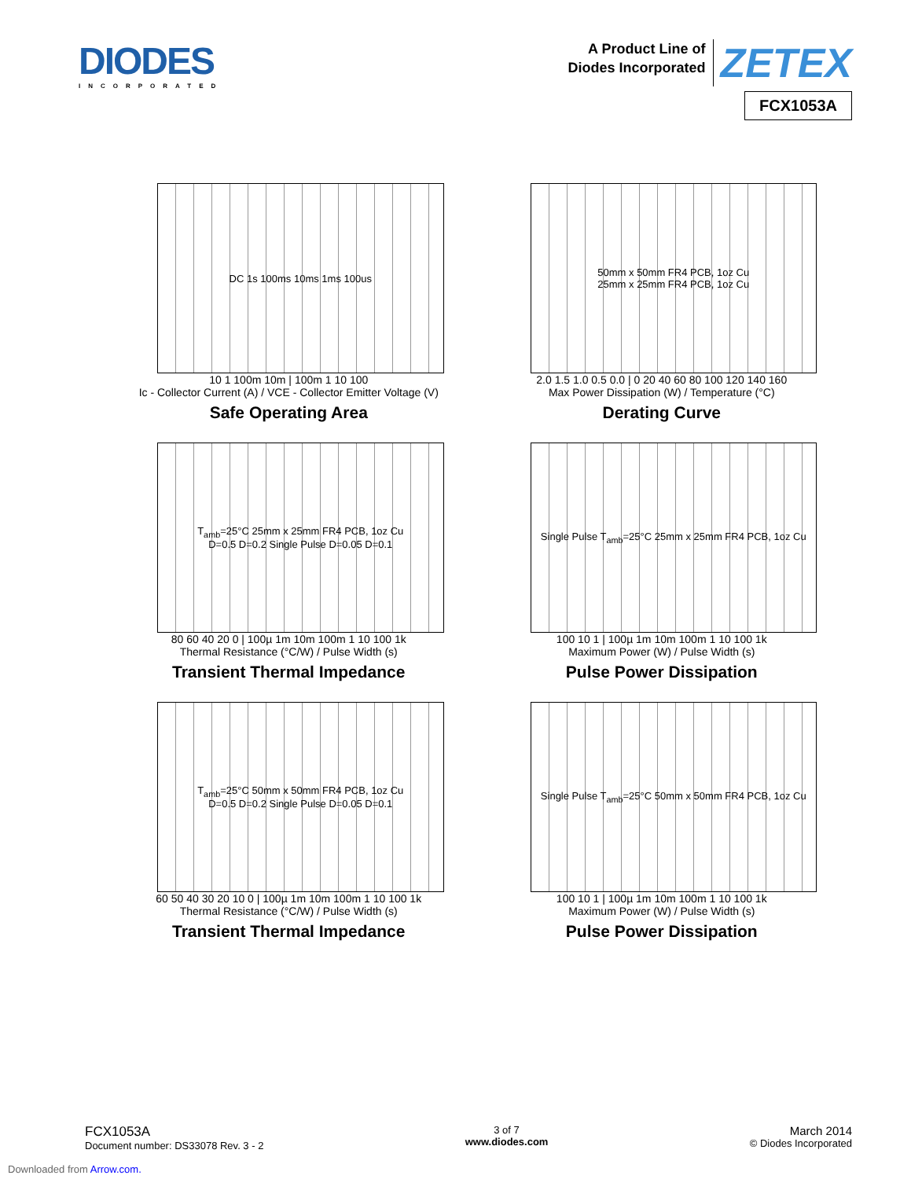DIODES
INCORPORATED
A Product Line of
Diodes Incorporated ZETEX
FCX1053A
DC 1s 100ms 10ms 1ms 100us
10 1 100m 10m | 100m 1 10 100
Ic - Collector Current (A) / VCE - Collector Emitter Voltage (V)
Safe Operating Area
50mm x 50mm FR4 PCB, 1oz Cu
25mm x 25mm FR4 PCB, 1oz Cu
2.0 1.5 1.0 0.5 0.0 | 0 20 40 60 80 100 120 140 160
Max Power Dissipation (W) / Temperature (°C)
Derating Curve
T<sub>amb</sub>=25°C 25mm x 25mm FR4 PCB, 1oz Cu
D=0.5 D=0.2 Single Pulse D=0.05 D=0.1
80 60 40 20 0 | 100µ 1m 10m 100m 1 10 100 1k
Thermal Resistance (°C/W) / Pulse Width (s)
Transient Thermal Impedance
Single Pulse T<sub>amb</sub>=25°C 25mm x 25mm FR4 PCB, 1oz Cu
100 10 1 | 100µ 1m 10m 100m 1 10 100 1k
Maximum Power (W) / Pulse Width (s)
Pulse Power Dissipation
T<sub>amb</sub>=25°C 50mm x 50mm FR4 PCB, 1oz Cu
D=0.5 D=0.2 Single Pulse D=0.05 D=0.1
60 50 40 30 20 10 0 | 100µ 1m 10m 100m 1 10 100 1k
Thermal Resistance (°C/W) / Pulse Width (s)
Transient Thermal Impedance
Single Pulse T<sub>amb</sub>=25°C 50mm x 50mm FR4 PCB, 1oz Cu
100 10 1 | 100µ 1m 10m 100m 1 10 100 1k
Maximum Power (W) / Pulse Width (s)
Pulse Power Dissipation
FCX1053A
Document number: DS33078 Rev. 3 - 2
3 of 7
www.diodes.com
March 2014
© Diodes Incorporated
Downloaded from Arrow.com.